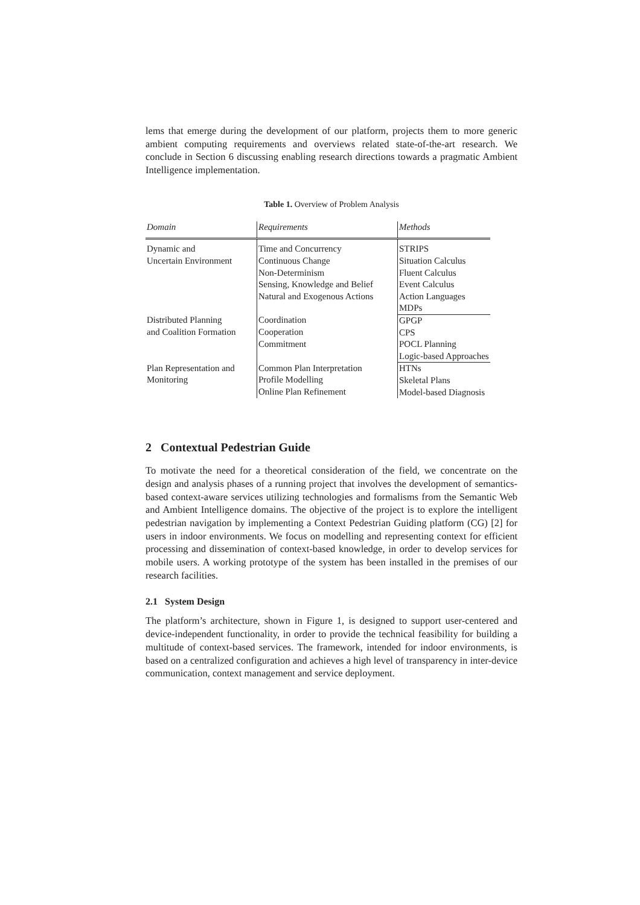lems that emerge during the development of our platform, projects them to more generic ambient computing requirements and overviews related state-of-the-art research. We conclude in Section 6 discussing enabling research directions towards a pragmatic Ambient Intelligence implementation.
Table 1. Overview of Problem Analysis
| Domain | Requirements | Methods |
| --- | --- | --- |
| Dynamic and Uncertain Environment | Time and Concurrency Continuous Change Non-Determinism Sensing, Knowledge and Belief Natural and Exogenous Actions | STRIPS Situation Calculus Fluent Calculus Event Calculus Action Languages MDPs |
| Distributed Planning and Coalition Formation | Coordination Cooperation Commitment | GPGP CPS POCL Planning Logic-based Approaches |
| Plan Representation and Monitoring | Common Plan Interpretation Profile Modelling Online Plan Refinement | HTNs Skeletal Plans Model-based Diagnosis |
2 Contextual Pedestrian Guide
To motivate the need for a theoretical consideration of the field, we concentrate on the design and analysis phases of a running project that involves the development of semantics-based context-aware services utilizing technologies and formalisms from the Semantic Web and Ambient Intelligence domains. The objective of the project is to explore the intelligent pedestrian navigation by implementing a Context Pedestrian Guiding platform (CG) [2] for users in indoor environments. We focus on modelling and representing context for efficient processing and dissemination of context-based knowledge, in order to develop services for mobile users. A working prototype of the system has been installed in the premises of our research facilities.
2.1 System Design
The platform’s architecture, shown in Figure 1, is designed to support user-centered and device-independent functionality, in order to provide the technical feasibility for building a multitude of context-based services. The framework, intended for indoor environments, is based on a centralized configuration and achieves a high level of transparency in inter-device communication, context management and service deployment.